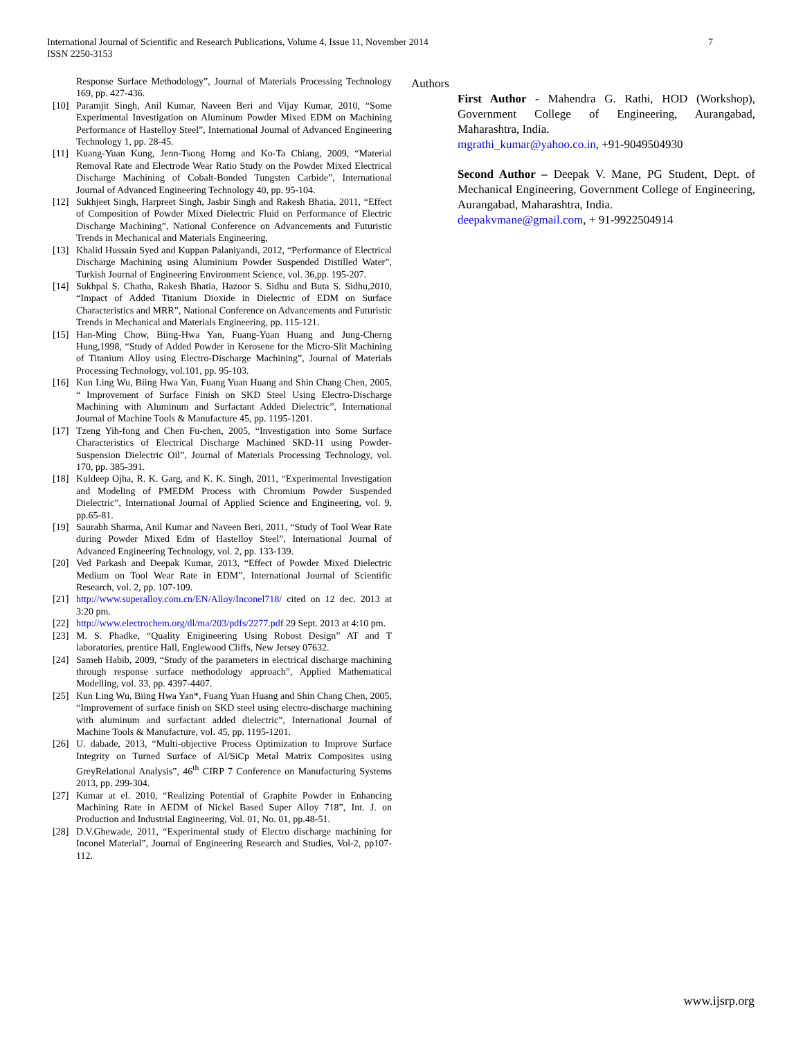International Journal of Scientific and Research Publications, Volume 4, Issue 11, November 2014
ISSN 2250-3153
7
Response Surface Methodology”, Journal of Materials Processing Technology 169, pp. 427-436.
[10] Paramjit Singh, Anil Kumar, Naveen Beri and Vijay Kumar, 2010, “Some Experimental Investigation on Aluminum Powder Mixed EDM on Machining Performance of Hastelloy Steel”, International Journal of Advanced Engineering Technology 1, pp. 28-45.
[11] Kuang-Yuan Kung, Jenn-Tsong Horng and Ko-Ta Chiang, 2009, “Material Removal Rate and Electrode Wear Ratio Study on the Powder Mixed Electrical Discharge Machining of Cobalt-Bonded Tungsten Carbide”, International Journal of Advanced Engineering Technology 40, pp. 95-104.
[12] Sukhjeet Singh, Harpreet Singh, Jasbir Singh and Rakesh Bhatia, 2011, “Effect of Composition of Powder Mixed Dielectric Fluid on Performance of Electric Discharge Machining”, National Conference on Advancements and Futuristic Trends in Mechanical and Materials Engineering,
[13] Khalid Hussain Syed and Kuppan Palaniyandi, 2012, “Performance of Electrical Discharge Machining using Aluminium Powder Suspended Distilled Water”, Turkish Journal of Engineering Environment Science, vol. 36,pp. 195-207.
[14] Sukhpal S. Chatha, Rakesh Bhatia, Hazoor S. Sidhu and Buta S. Sidhu,2010, “Impact of Added Titanium Dioxide in Dielectric of EDM on Surface Characteristics and MRR”, National Conference on Advancements and Futuristic Trends in Mechanical and Materials Engineering, pp. 115-121.
[15] Han-Ming Chow, Biing-Hwa Yan, Fuang-Yuan Huang and Jung-Cherng Hung,1998, “Study of Added Powder in Kerosene for the Micro-Slit Machining of Titanium Alloy using Electro-Discharge Machining”, Journal of Materials Processing Technology, vol.101, pp. 95-103.
[16] Kun Ling Wu, Biing Hwa Yan, Fuang Yuan Huang and Shin Chang Chen, 2005, “ Improvement of Surface Finish on SKD Steel Using Electro-Discharge Machining with Aluminum and Surfactant Added Dielectric”, International Journal of Machine Tools & Manufacture 45, pp. 1195-1201.
[17] Tzeng Yih-fong and Chen Fu-chen, 2005, “Investigation into Some Surface Characteristics of Electrical Discharge Machined SKD-11 using Powder-Suspension Dielectric Oil”, Journal of Materials Processing Technology, vol. 170, pp. 385-391.
[18] Kuldeep Ojha, R. K. Garg, and K. K. Singh, 2011, “Experimental Investigation and Modeling of PMEDM Process with Chromium Powder Suspended Dielectric”, International Journal of Applied Science and Engineering, vol. 9, pp.65-81.
[19] Saurabh Sharma, Anil Kumar and Naveen Beri, 2011, “Study of Tool Wear Rate during Powder Mixed Edm of Hastelloy Steel”, International Journal of Advanced Engineering Technology, vol. 2, pp. 133-139.
[20] Ved Parkash and Deepak Kumar, 2013, “Effect of Powder Mixed Dielectric Medium on Tool Wear Rate in EDM”, International Journal of Scientific Research, vol. 2, pp. 107-109.
[21] http://www.superalloy.com.cn/EN/Alloy/Inconel718/ cited on 12 dec. 2013 at 3:20 pm.
[22] http://www.electrochem.org/dl/ma/203/pdfs/2277.pdf 29 Sept. 2013 at 4:10 pm.
[23] M. S. Phadke, “Quality Enigineering Using Robost Design” AT and T laboratories, prentice Hall, Englewood Cliffs, New Jersey 07632.
[24] Sameh Habib, 2009, “Study of the parameters in electrical discharge machining through response surface methodology approach”, Applied Mathematical Modelling, vol. 33, pp. 4397-4407.
[25] Kun Ling Wu, Biing Hwa Yan*, Fuang Yuan Huang and Shin Chang Chen, 2005, “Improvement of surface finish on SKD steel using electro-discharge machining with aluminum and surfactant added dielectric”, International Journal of Machine Tools & Manufacture, vol. 45, pp. 1195-1201.
[26] U. dabade, 2013, “Multi-objective Process Optimization to Improve Surface Integrity on Turned Surface of Al/SiCp Metal Matrix Composites using GreyRelational Analysis”, 46<sup>th</sup> CIRP 7 Conference on Manufacturing Systems 2013, pp. 299-304.
[27] Kumar at el. 2010, “Realizing Potential of Graphite Powder in Enhancing Machining Rate in AEDM of Nickel Based Super Alloy 718”, Int. J. on Production and Industrial Engineering, Vol. 01, No. 01, pp.48-51.
[28] D.V.Ghewade, 2011, “Experimental study of Electro discharge machining for Inconel Material”, Journal of Engineering Research and Studies, Vol-2, pp107-112.
Authors
First Author - Mahendra G. Rathi, HOD (Workshop), Government College of Engineering, Aurangabad, Maharashtra, India.
mgrathi_kumar@yahoo.co.in, +91-9049504930
Second Author – Deepak V. Mane, PG Student, Dept. of Mechanical Engineering, Government College of Engineering, Aurangabad, Maharashtra, India.
deepakvmane@gmail.com, + 91-9922504914
www.ijsrp.org